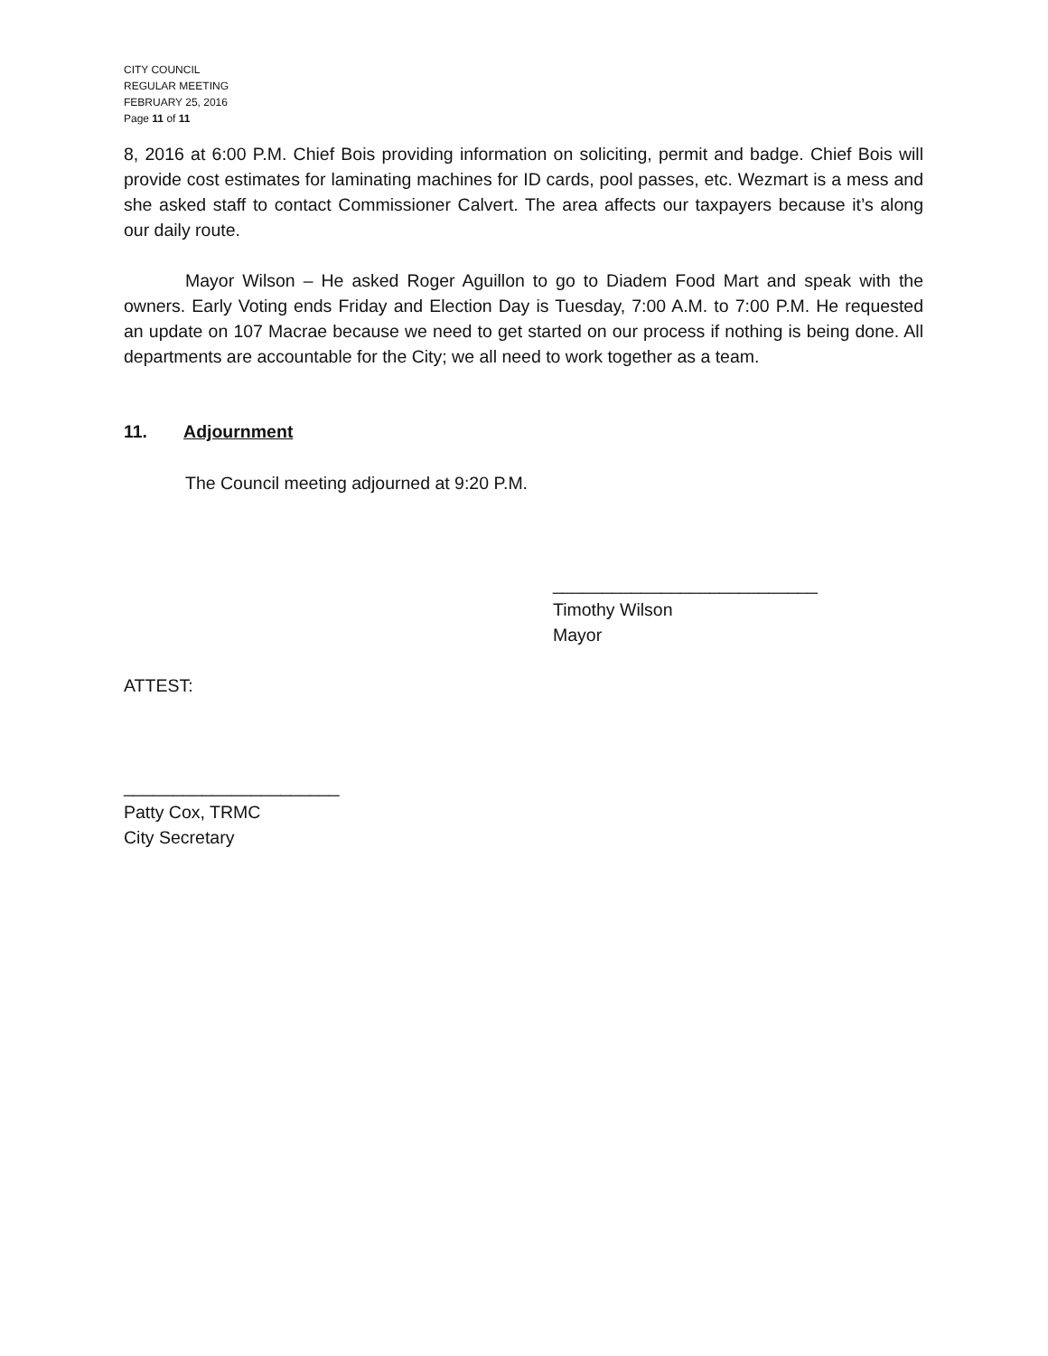CITY COUNCIL
REGULAR MEETING
FEBRUARY 25, 2016
Page 11 of 11
8, 2016 at 6:00 P.M. Chief Bois providing information on soliciting, permit and badge. Chief Bois will provide cost estimates for laminating machines for ID cards, pool passes, etc. Wezmart is a mess and she asked staff to contact Commissioner Calvert. The area affects our taxpayers because it’s along our daily route.
Mayor Wilson – He asked Roger Aguillon to go to Diadem Food Mart and speak with the owners. Early Voting ends Friday and Election Day is Tuesday, 7:00 A.M. to 7:00 P.M. He requested an update on 107 Macrae because we need to get started on our process if nothing is being done. All departments are accountable for the City; we all need to work together as a team.
11. Adjournment
The Council meeting adjourned at 9:20 P.M.
___________________________
Timothy Wilson
Mayor
ATTEST:
______________________
Patty Cox, TRMC
City Secretary